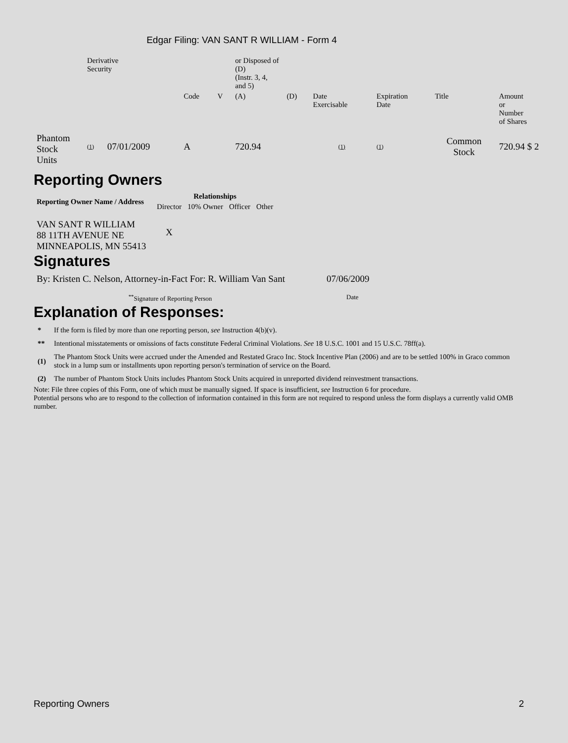Edgar Filing: VAN SANT R WILLIAM - Form 4
| | Derivative Security | | | | or Disposed of (D) (Instr. 3, 4, and 5) | | | | | |
| | | | Code | V | (A) | (D) | Date Exercisable | Expiration Date | Title | Amount or Number of Shares |
| Phantom Stock Units | (1) | 07/01/2009 | A | | 720.94 | | (1) | (1) | Common Stock | 720.94 $ 2 |
Reporting Owners
| Reporting Owner Name / Address | Relationships | | | |
| --- | --- | --- | --- | --- |
| | Director | 10% Owner | Officer | Other |
| VAN SANT R WILLIAM 88 11TH AVENUE NE MINNEAPOLIS, MN 55413 | X | | | |
Signatures
| By: Kristen C. Nelson, Attorney-in-Fact For: R. William Van Sant | 07/06/2009 |
| <sup>**</sup> Signature of Reporting Person | Date |
Explanation of Responses:
| * | If the form is filed by more than one reporting person, see Instruction 4(b)(v). |
| ** | Intentional misstatements or omissions of facts constitute Federal Criminal Violations. See 18 U.S.C. 1001 and 15 U.S.C. 78ff(a). |
| (1) | The Phantom Stock Units were accrued under the Amended and Restated Graco Inc. Stock Incentive Plan (2006) and are to be settled 100% in Graco common stock in a lump sum or installments upon reporting person's termination of service on the Board. |
| (2) | The number of Phantom Stock Units includes Phantom Stock Units acquired in unreported dividend reinvestment transactions. |
Note: File three copies of this Form, one of which must be manually signed. If space is insufficient, see Instruction 6 for procedure.
Potential persons who are to respond to the collection of information contained in this form are not required to respond unless the form displays a currently valid OMB number.
Reporting Owners 2